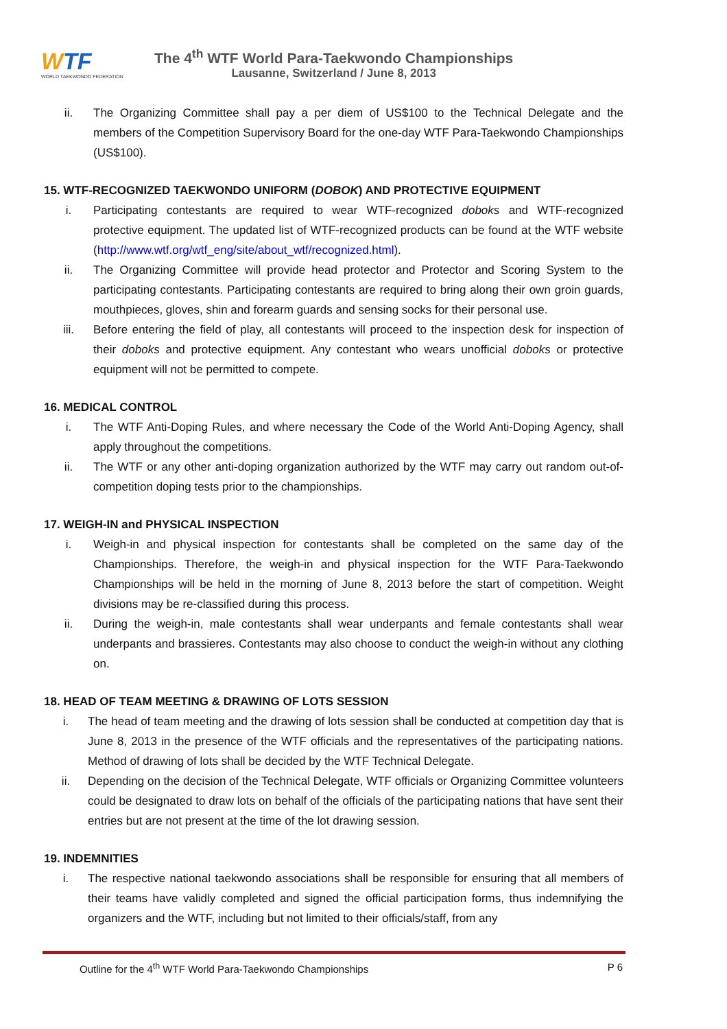WTF
WORLD TAEKWONDO FEDERATION
The 4<sup>th</sup> WTF World Para-Taekwondo Championships
Lausanne, Switzerland / June 8, 2013
ii. The Organizing Committee shall pay a per diem of US$100 to the Technical Delegate and the members of the Competition Supervisory Board for the one-day WTF Para-Taekwondo Championships (US$100).
15. WTF-RECOGNIZED TAEKWONDO UNIFORM (DOBOK) AND PROTECTIVE EQUIPMENT
i. Participating contestants are required to wear WTF-recognized doboks and WTF-recognized protective equipment. The updated list of WTF-recognized products can be found at the WTF website (http://www.wtf.org/wtf_eng/site/about_wtf/recognized.html).
ii. The Organizing Committee will provide head protector and Protector and Scoring System to the participating contestants. Participating contestants are required to bring along their own groin guards, mouthpieces, gloves, shin and forearm guards and sensing socks for their personal use.
iii. Before entering the field of play, all contestants will proceed to the inspection desk for inspection of their doboks and protective equipment. Any contestant who wears unofficial doboks or protective equipment will not be permitted to compete.
16. MEDICAL CONTROL
i. The WTF Anti-Doping Rules, and where necessary the Code of the World Anti-Doping Agency, shall apply throughout the competitions.
ii. The WTF or any other anti-doping organization authorized by the WTF may carry out random out-of-competition doping tests prior to the championships.
17. WEIGH-IN and PHYSICAL INSPECTION
i. Weigh-in and physical inspection for contestants shall be completed on the same day of the Championships. Therefore, the weigh-in and physical inspection for the WTF Para-Taekwondo Championships will be held in the morning of June 8, 2013 before the start of competition. Weight divisions may be re-classified during this process.
ii. During the weigh-in, male contestants shall wear underpants and female contestants shall wear underpants and brassieres. Contestants may also choose to conduct the weigh-in without any clothing on.
18. HEAD OF TEAM MEETING & DRAWING OF LOTS SESSION
i. The head of team meeting and the drawing of lots session shall be conducted at competition day that is June 8, 2013 in the presence of the WTF officials and the representatives of the participating nations. Method of drawing of lots shall be decided by the WTF Technical Delegate.
ii. Depending on the decision of the Technical Delegate, WTF officials or Organizing Committee volunteers could be designated to draw lots on behalf of the officials of the participating nations that have sent their entries but are not present at the time of the lot drawing session.
19. INDEMNITIES
i. The respective national taekwondo associations shall be responsible for ensuring that all members of their teams have validly completed and signed the official participation forms, thus indemnifying the organizers and the WTF, including but not limited to their officials/staff, from any
Outline for the 4<sup>th</sup> WTF World Para-Taekwondo Championships P 6